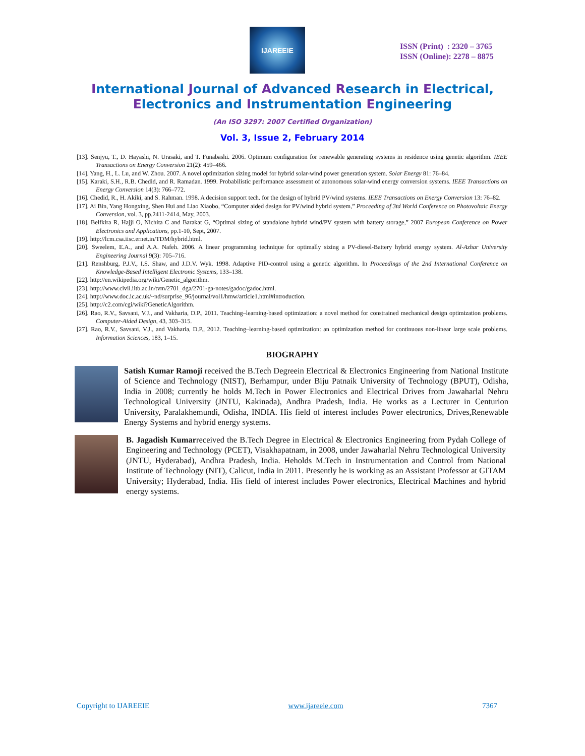IJAREEIE
ISSN (Print) : 2320 – 3765
ISSN (Online): 2278 – 8875
International Journal of Advanced Research in Electrical,
Electronics and Instrumentation Engineering
(An ISO 3297: 2007 Certified Organization)
Vol. 3, Issue 2, February 2014
[13]. Senjyu, T., D. Hayashi, N. Urasaki, and T. Funabashi. 2006. Optimum configuration for renewable generating systems in residence using genetic algorithm. IEEE Transactions on Energy Conversion 21(2): 459–466.
[14]. Yang, H., L. Lu, and W. Zhou. 2007. A novel optimization sizing model for hybrid solar-wind power generation system. Solar Energy 81: 76–84.
[15]. Karaki, S.H., R.B. Chedid, and R. Ramadan. 1999. Probabilistic performance assessment of autonomous solar-wind energy conversion systems. IEEE Transactions on Energy Conversion 14(3): 766–772.
[16]. Chedid, R., H. Akiki, and S. Rahman. 1998. A decision support tech. for the design of hybrid PV/wind systems. IEEE Transactions on Energy Conversion 13: 76–82.
[17]. Ai Bin, Yang Hongxing, Shen Hui and Liao Xiaobo, “Computer aided design for PV/wind hybrid system,” Proceeding of 3td World Conference on Photovoltaic Energy Conversion, vol. 3, pp.2411-2414, May, 2003.
[18]. Belfkira R, Hajji O, Nichita C and Barakat G, “Optimal sizing of standalone hybrid wind/PV system with battery storage,” 2007 European Conference on Power Electronics and Applications, pp.1-10, Sept, 2007.
[19]. http://lcm.csa.iisc.ernet.in/TDM/hybrid.html.
[20]. Sweelem, E.A., and A.A. Nafeh. 2006. A linear programming technique for optimally sizing a PV-diesel-Battery hybrid energy system. Al-Azhar University Engineering Journal 9(3): 705–716.
[21]. Renshburg, P.J.V., I.S. Shaw, and J.D.V. Wyk. 1998. Adaptive PID-control using a genetic algorithm. In Proceedings of the 2nd International Conference on Knowledge-Based Intelligent Electronic Systems, 133–138.
[22]. http://en.wikipedia.org/wiki/Genetic_algorithm.
[23]. http://www.civil.iitb.ac.in/tvm/2701_dga/2701-ga-notes/gadoc/gadoc.html.
[24]. http://www.doc.ic.ac.uk/~nd/surprise_96/journal/vol1/hmw/article1.html#introduction.
[25]. http://c2.com/cgi/wiki?GeneticAlgorithm.
[26]. Rao, R.V., Savsani, V.J., and Vakharia, D.P., 2011. Teaching–learning-based optimization: a novel method for constrained mechanical design optimization problems. Computer-Aided Design, 43, 303–315.
[27]. Rao, R.V., Savsani, V.J., and Vakharia, D.P., 2012. Teaching–learning-based optimization: an optimization method for continuous non-linear large scale problems. Information Sciences, 183, 1–15.
BIOGRAPHY
Satish Kumar Ramoji received the B.Tech Degreein Electrical & Electronics Engineering from National Institute of Science and Technology (NIST), Berhampur, under Biju Patnaik University of Technology (BPUT), Odisha, India in 2008; currently he holds M.Tech in Power Electronics and Electrical Drives from Jawaharlal Nehru Technological University (JNTU, Kakinada), Andhra Pradesh, India. He works as a Lecturer in Centurion University, Paralakhemundi, Odisha, INDIA. His field of interest includes Power electronics, Drives,Renewable Energy Systems and hybrid energy systems.
B. Jagadish Kumarreceived the B.Tech Degree in Electrical & Electronics Engineering from Pydah College of Engineering and Technology (PCET), Visakhapatnam, in 2008, under Jawaharlal Nehru Technological University (JNTU, Hyderabad), Andhra Pradesh, India. Heholds M.Tech in Instrumentation and Control from National Institute of Technology (NIT), Calicut, India in 2011. Presently he is working as an Assistant Professor at GITAM University; Hyderabad, India. His field of interest includes Power electronics, Electrical Machines and hybrid energy systems.
Copyright to IJAREEIE www.ijareeie.com 7367